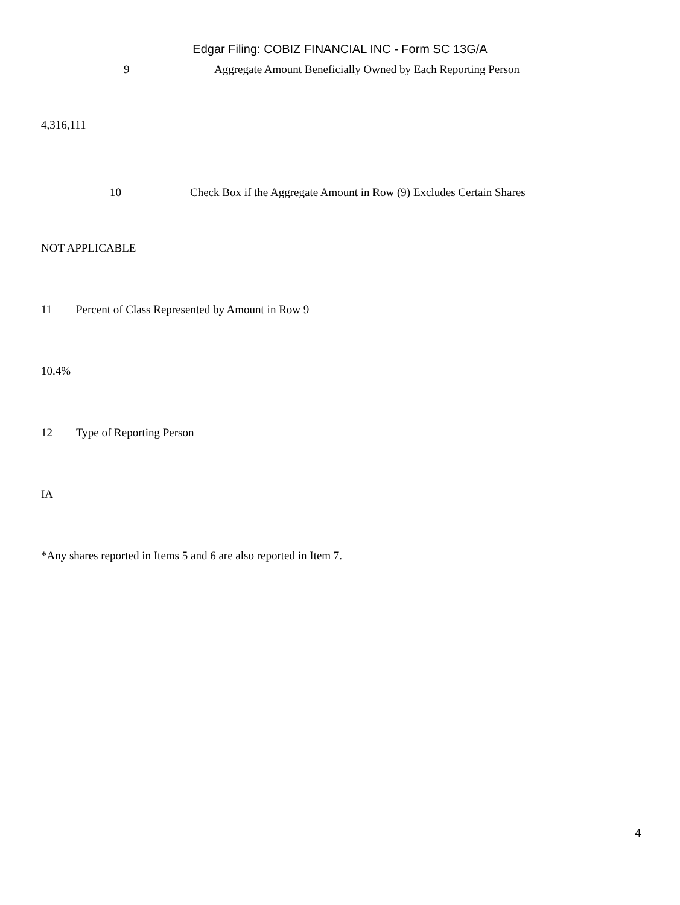Edgar Filing: COBIZ FINANCIAL INC - Form SC 13G/A
9 Aggregate Amount Beneficially Owned by Each Reporting Person
4,316,111
10 Check Box if the Aggregate Amount in Row (9) Excludes Certain Shares
NOT APPLICABLE
11 Percent of Class Represented by Amount in Row 9
10.4%
12 Type of Reporting Person
IA
*Any shares reported in Items 5 and 6 are also reported in Item 7.
4